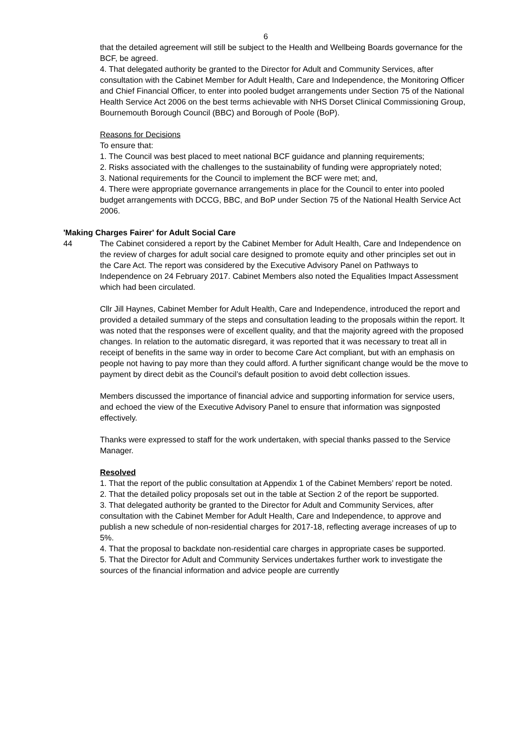6
that the detailed agreement will still be subject to the Health and Wellbeing Boards governance for the BCF, be agreed.
4. That delegated authority be granted to the Director for Adult and Community Services, after consultation with the Cabinet Member for Adult Health, Care and Independence, the Monitoring Officer and Chief Financial Officer, to enter into pooled budget arrangements under Section 75 of the National Health Service Act 2006 on the best terms achievable with NHS Dorset Clinical Commissioning Group, Bournemouth Borough Council (BBC) and Borough of Poole (BoP).
Reasons for Decisions
To ensure that:
1. The Council was best placed to meet national BCF guidance and planning requirements;
2. Risks associated with the challenges to the sustainability of funding were appropriately noted;
3. National requirements for the Council to implement the BCF were met; and,
4. There were appropriate governance arrangements in place for the Council to enter into pooled budget arrangements with DCCG, BBC, and BoP under Section 75 of the National Health Service Act 2006.
'Making Charges Fairer' for Adult Social Care
44 The Cabinet considered a report by the Cabinet Member for Adult Health, Care and Independence on the review of charges for adult social care designed to promote equity and other principles set out in the Care Act. The report was considered by the Executive Advisory Panel on Pathways to Independence on 24 February 2017. Cabinet Members also noted the Equalities Impact Assessment which had been circulated.
Cllr Jill Haynes, Cabinet Member for Adult Health, Care and Independence, introduced the report and provided a detailed summary of the steps and consultation leading to the proposals within the report. It was noted that the responses were of excellent quality, and that the majority agreed with the proposed changes. In relation to the automatic disregard, it was reported that it was necessary to treat all in receipt of benefits in the same way in order to become Care Act compliant, but with an emphasis on people not having to pay more than they could afford. A further significant change would be the move to payment by direct debit as the Council’s default position to avoid debt collection issues.
Members discussed the importance of financial advice and supporting information for service users, and echoed the view of the Executive Advisory Panel to ensure that information was signposted effectively.
Thanks were expressed to staff for the work undertaken, with special thanks passed to the Service Manager.
Resolved
1. That the report of the public consultation at Appendix 1 of the Cabinet Members’ report be noted.
2. That the detailed policy proposals set out in the table at Section 2 of the report be supported.
3. That delegated authority be granted to the Director for Adult and Community Services, after consultation with the Cabinet Member for Adult Health, Care and Independence, to approve and publish a new schedule of non-residential charges for 2017-18, reflecting average increases of up to 5%.
4. That the proposal to backdate non-residential care charges in appropriate cases be supported.
5. That the Director for Adult and Community Services undertakes further work to investigate the sources of the financial information and advice people are currently